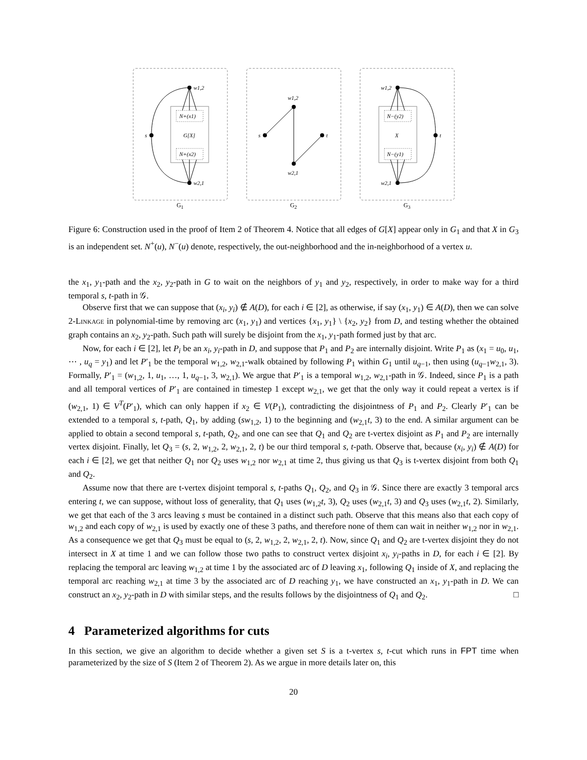N+(x1)
G[X]
N+(x2)
w1,2
w2,1
s
G<sub>1</sub>
w1,2
w2,1
s
t
G<sub>2</sub>
N−(y2)
X
N−(y1)
w1,2
w2,1
t
G<sub>3</sub>
Figure 6: Construction used in the proof of Item 2 of Theorem 4. Notice that all edges of G[X] appear only in G<sub>1</sub> and that X in G<sub>3</sub> is an independent set. N<sup>+</sup>(u), N<sup>−</sup>(u) denote, respectively, the out-neighborhood and the in-neighborhood of a vertex u.
the x<sub>1</sub>, y<sub>1</sub>-path and the x<sub>2</sub>, y<sub>2</sub>-path in G to wait on the neighbors of y<sub>1</sub> and y<sub>2</sub>, respectively, in order to make way for a third temporal s, t-path in 𝒢.
Observe first that we can suppose that (x<sub>i</sub>, y<sub>i</sub>) ∉ A(D), for each i ∈ [2], as otherwise, if say (x<sub>1</sub>, y<sub>1</sub>) ∈ A(D), then we can solve 2-Linkage in polynomial-time by removing arc (x<sub>1</sub>, y<sub>1</sub>) and vertices {x<sub>1</sub>, y<sub>1</sub>} \ {x<sub>2</sub>, y<sub>2</sub>} from D, and testing whether the obtained graph contains an x<sub>2</sub>, y<sub>2</sub>-path. Such path will surely be disjoint from the x<sub>1</sub>, y<sub>1</sub>-path formed just by that arc.
Now, for each i ∈ [2], let P<sub>i</sub> be an x<sub>i</sub>, y<sub>i</sub>-path in D, and suppose that P<sub>1</sub> and P<sub>2</sub> are internally disjoint. Write P<sub>1</sub> as (x<sub>1</sub> = u<sub>0</sub>, u<sub>1</sub>, ⋯ , u<sub>q</sub> = y<sub>1</sub>) and let P′<sub>1</sub> be the temporal w<sub>1,2</sub>, w<sub>2,1</sub>-walk obtained by following P<sub>1</sub> within G<sub>1</sub> until u<sub>q−1</sub>, then using (u<sub>q−1</sub>w<sub>2,1</sub>, 3). Formally, P′<sub>1</sub> = (w<sub>1,2</sub>, 1, u<sub>1</sub>, …, 1, u<sub>q−1</sub>, 3, w<sub>2,1</sub>). We argue that P′<sub>1</sub> is a temporal w<sub>1,2</sub>, w<sub>2,1</sub>-path in 𝒢. Indeed, since P<sub>1</sub> is a path and all temporal vertices of P′<sub>1</sub> are contained in timestep 1 except w<sub>2,1</sub>, we get that the only way it could repeat a vertex is if (w<sub>2,1</sub>, 1) ∈ V<sup>T</sup>(P′<sub>1</sub>), which can only happen if x<sub>2</sub> ∈ V(P<sub>1</sub>), contradicting the disjointness of P<sub>1</sub> and P<sub>2</sub>. Clearly P′<sub>1</sub> can be extended to a temporal s, t-path, Q<sub>1</sub>, by adding (sw<sub>1,2</sub>, 1) to the beginning and (w<sub>2,1</sub>t, 3) to the end. A similar argument can be applied to obtain a second temporal s, t-path, Q<sub>2</sub>, and one can see that Q<sub>1</sub> and Q<sub>2</sub> are t-vertex disjoint as P<sub>1</sub> and P<sub>2</sub> are internally vertex disjoint. Finally, let Q<sub>3</sub> = (s, 2, w<sub>1,2</sub>, 2, w<sub>2,1</sub>, 2, t) be our third temporal s, t-path. Observe that, because (x<sub>i</sub>, y<sub>i</sub>) ∉ A(D) for each i ∈ [2], we get that neither Q<sub>1</sub> nor Q<sub>2</sub> uses w<sub>1,2</sub> nor w<sub>2,1</sub> at time 2, thus giving us that Q<sub>3</sub> is t-vertex disjoint from both Q<sub>1</sub> and Q<sub>2</sub>.
Assume now that there are t-vertex disjoint temporal s, t-paths Q<sub>1</sub>, Q<sub>2</sub>, and Q<sub>3</sub> in 𝒢. Since there are exactly 3 temporal arcs entering t, we can suppose, without loss of generality, that Q<sub>1</sub> uses (w<sub>1,2</sub>t, 3), Q<sub>2</sub> uses (w<sub>2,1</sub>t, 3) and Q<sub>3</sub> uses (w<sub>2,1</sub>t, 2). Similarly, we get that each of the 3 arcs leaving s must be contained in a distinct such path. Observe that this means also that each copy of w<sub>1,2</sub> and each copy of w<sub>2,1</sub> is used by exactly one of these 3 paths, and therefore none of them can wait in neither w<sub>1,2</sub> nor in w<sub>2,1</sub>. As a consequence we get that Q<sub>3</sub> must be equal to (s, 2, w<sub>1,2</sub>, 2, w<sub>2,1</sub>, 2, t). Now, since Q<sub>1</sub> and Q<sub>2</sub> are t-vertex disjoint they do not intersect in X at time 1 and we can follow those two paths to construct vertex disjoint x<sub>i</sub>, y<sub>i</sub>-paths in D, for each i ∈ [2]. By replacing the temporal arc leaving w<sub>1,2</sub> at time 1 by the associated arc of D leaving x<sub>1</sub>, following Q<sub>1</sub> inside of X, and replacing the temporal arc reaching w<sub>2,1</sub> at time 3 by the associated arc of D reaching y<sub>1</sub>, we have constructed an x<sub>1</sub>, y<sub>1</sub>-path in D. We can construct an x<sub>2</sub>, y<sub>2</sub>-path in D with similar steps, and the results follows by the disjointness of Q<sub>1</sub> and Q<sub>2</sub>. □
4 Parameterized algorithms for cuts
In this section, we give an algorithm to decide whether a given set S is a t-vertex s, t-cut which runs in FPT time when parameterized by the size of S (Item 2 of Theorem 2). As we argue in more details later on, this
20